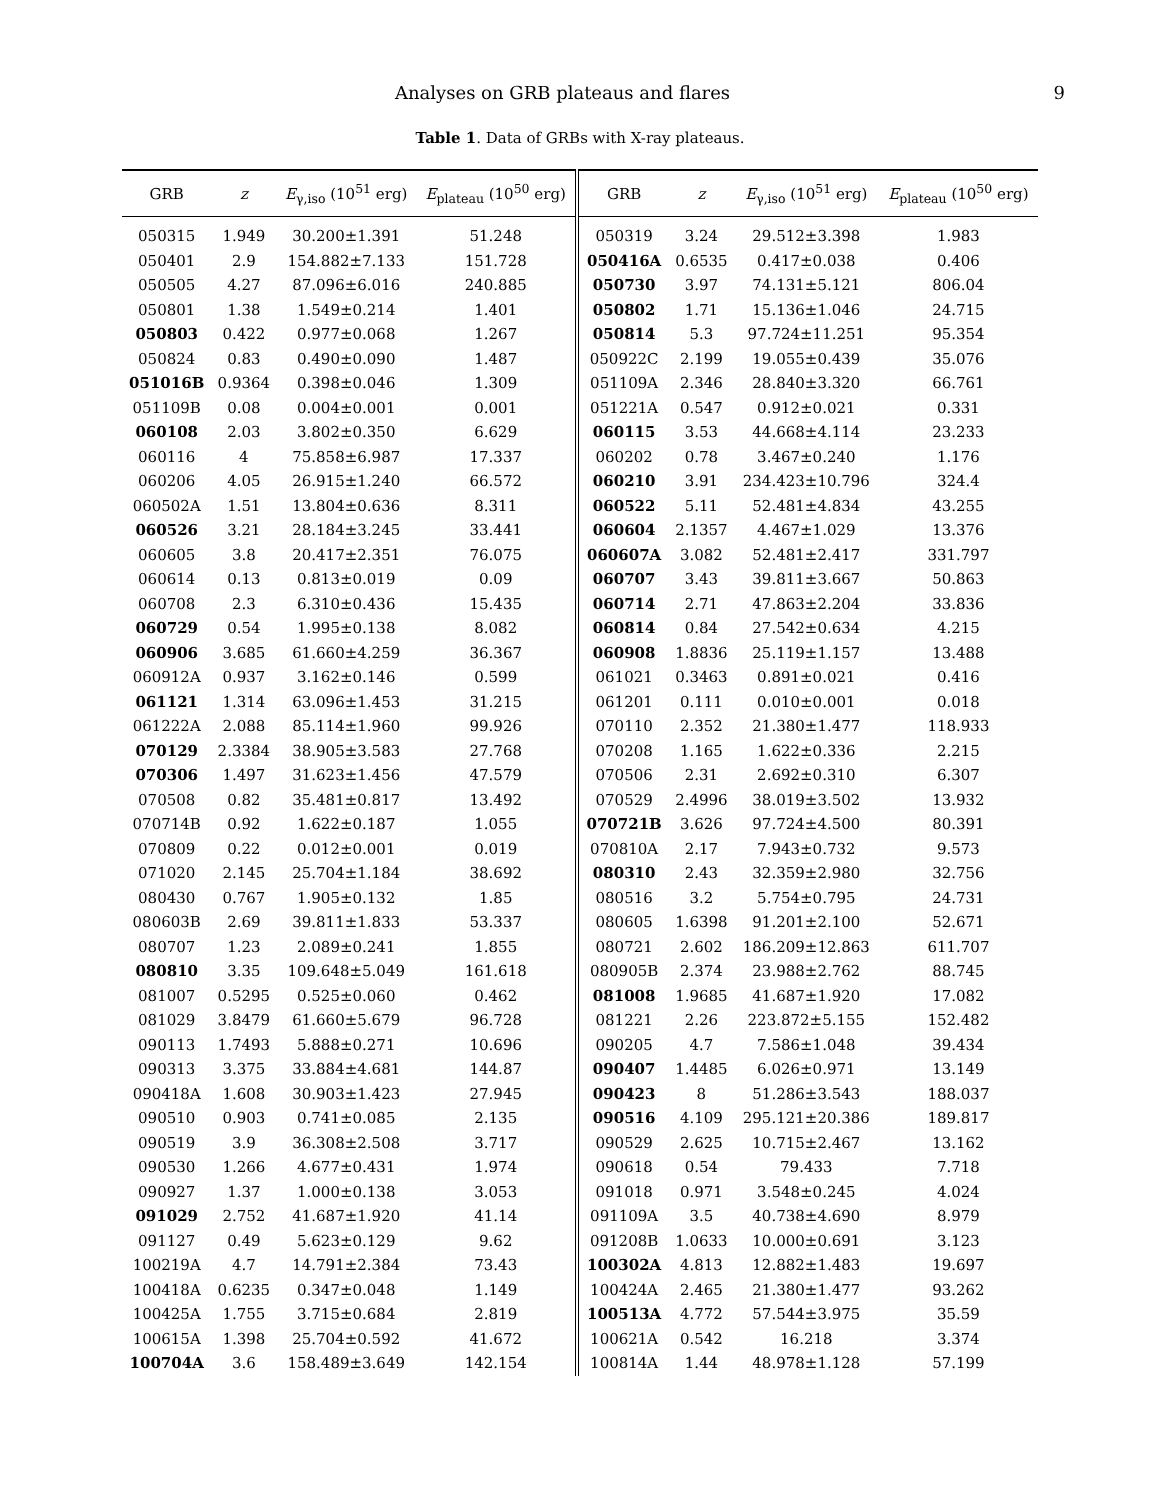Analyses on GRB plateaus and flares 9
Table 1. Data of GRBs with X-ray plateaus.
| GRB | z | E<sub>γ,iso</sub> (10<sup>51</sup> erg) | E<sub>plateau</sub> (10<sup>50</sup> erg) | GRB | z | E<sub>γ,iso</sub> (10<sup>51</sup> erg) | E<sub>plateau</sub> (10<sup>50</sup> erg) |
| --- | --- | --- | --- | --- | --- | --- | --- |
| 050315 | 1.949 | 30.200±1.391 | 51.248 | 050319 | 3.24 | 29.512±3.398 | 1.983 |
| 050401 | 2.9 | 154.882±7.133 | 151.728 | 050416A | 0.6535 | 0.417±0.038 | 0.406 |
| 050505 | 4.27 | 87.096±6.016 | 240.885 | 050730 | 3.97 | 74.131±5.121 | 806.04 |
| 050801 | 1.38 | 1.549±0.214 | 1.401 | 050802 | 1.71 | 15.136±1.046 | 24.715 |
| 050803 | 0.422 | 0.977±0.068 | 1.267 | 050814 | 5.3 | 97.724±11.251 | 95.354 |
| 050824 | 0.83 | 0.490±0.090 | 1.487 | 050922C | 2.199 | 19.055±0.439 | 35.076 |
| 051016B | 0.9364 | 0.398±0.046 | 1.309 | 051109A | 2.346 | 28.840±3.320 | 66.761 |
| 051109B | 0.08 | 0.004±0.001 | 0.001 | 051221A | 0.547 | 0.912±0.021 | 0.331 |
| 060108 | 2.03 | 3.802±0.350 | 6.629 | 060115 | 3.53 | 44.668±4.114 | 23.233 |
| 060116 | 4 | 75.858±6.987 | 17.337 | 060202 | 0.78 | 3.467±0.240 | 1.176 |
| 060206 | 4.05 | 26.915±1.240 | 66.572 | 060210 | 3.91 | 234.423±10.796 | 324.4 |
| 060502A | 1.51 | 13.804±0.636 | 8.311 | 060522 | 5.11 | 52.481±4.834 | 43.255 |
| 060526 | 3.21 | 28.184±3.245 | 33.441 | 060604 | 2.1357 | 4.467±1.029 | 13.376 |
| 060605 | 3.8 | 20.417±2.351 | 76.075 | 060607A | 3.082 | 52.481±2.417 | 331.797 |
| 060614 | 0.13 | 0.813±0.019 | 0.09 | 060707 | 3.43 | 39.811±3.667 | 50.863 |
| 060708 | 2.3 | 6.310±0.436 | 15.435 | 060714 | 2.71 | 47.863±2.204 | 33.836 |
| 060729 | 0.54 | 1.995±0.138 | 8.082 | 060814 | 0.84 | 27.542±0.634 | 4.215 |
| 060906 | 3.685 | 61.660±4.259 | 36.367 | 060908 | 1.8836 | 25.119±1.157 | 13.488 |
| 060912A | 0.937 | 3.162±0.146 | 0.599 | 061021 | 0.3463 | 0.891±0.021 | 0.416 |
| 061121 | 1.314 | 63.096±1.453 | 31.215 | 061201 | 0.111 | 0.010±0.001 | 0.018 |
| 061222A | 2.088 | 85.114±1.960 | 99.926 | 070110 | 2.352 | 21.380±1.477 | 118.933 |
| 070129 | 2.3384 | 38.905±3.583 | 27.768 | 070208 | 1.165 | 1.622±0.336 | 2.215 |
| 070306 | 1.497 | 31.623±1.456 | 47.579 | 070506 | 2.31 | 2.692±0.310 | 6.307 |
| 070508 | 0.82 | 35.481±0.817 | 13.492 | 070529 | 2.4996 | 38.019±3.502 | 13.932 |
| 070714B | 0.92 | 1.622±0.187 | 1.055 | 070721B | 3.626 | 97.724±4.500 | 80.391 |
| 070809 | 0.22 | 0.012±0.001 | 0.019 | 070810A | 2.17 | 7.943±0.732 | 9.573 |
| 071020 | 2.145 | 25.704±1.184 | 38.692 | 080310 | 2.43 | 32.359±2.980 | 32.756 |
| 080430 | 0.767 | 1.905±0.132 | 1.85 | 080516 | 3.2 | 5.754±0.795 | 24.731 |
| 080603B | 2.69 | 39.811±1.833 | 53.337 | 080605 | 1.6398 | 91.201±2.100 | 52.671 |
| 080707 | 1.23 | 2.089±0.241 | 1.855 | 080721 | 2.602 | 186.209±12.863 | 611.707 |
| 080810 | 3.35 | 109.648±5.049 | 161.618 | 080905B | 2.374 | 23.988±2.762 | 88.745 |
| 081007 | 0.5295 | 0.525±0.060 | 0.462 | 081008 | 1.9685 | 41.687±1.920 | 17.082 |
| 081029 | 3.8479 | 61.660±5.679 | 96.728 | 081221 | 2.26 | 223.872±5.155 | 152.482 |
| 090113 | 1.7493 | 5.888±0.271 | 10.696 | 090205 | 4.7 | 7.586±1.048 | 39.434 |
| 090313 | 3.375 | 33.884±4.681 | 144.87 | 090407 | 1.4485 | 6.026±0.971 | 13.149 |
| 090418A | 1.608 | 30.903±1.423 | 27.945 | 090423 | 8 | 51.286±3.543 | 188.037 |
| 090510 | 0.903 | 0.741±0.085 | 2.135 | 090516 | 4.109 | 295.121±20.386 | 189.817 |
| 090519 | 3.9 | 36.308±2.508 | 3.717 | 090529 | 2.625 | 10.715±2.467 | 13.162 |
| 090530 | 1.266 | 4.677±0.431 | 1.974 | 090618 | 0.54 | 79.433 | 7.718 |
| 090927 | 1.37 | 1.000±0.138 | 3.053 | 091018 | 0.971 | 3.548±0.245 | 4.024 |
| 091029 | 2.752 | 41.687±1.920 | 41.14 | 091109A | 3.5 | 40.738±4.690 | 8.979 |
| 091127 | 0.49 | 5.623±0.129 | 9.62 | 091208B | 1.0633 | 10.000±0.691 | 3.123 |
| 100219A | 4.7 | 14.791±2.384 | 73.43 | 100302A | 4.813 | 12.882±1.483 | 19.697 |
| 100418A | 0.6235 | 0.347±0.048 | 1.149 | 100424A | 2.465 | 21.380±1.477 | 93.262 |
| 100425A | 1.755 | 3.715±0.684 | 2.819 | 100513A | 4.772 | 57.544±3.975 | 35.59 |
| 100615A | 1.398 | 25.704±0.592 | 41.672 | 100621A | 0.542 | 16.218 | 3.374 |
| 100704A | 3.6 | 158.489±3.649 | 142.154 | 100814A | 1.44 | 48.978±1.128 | 57.199 |